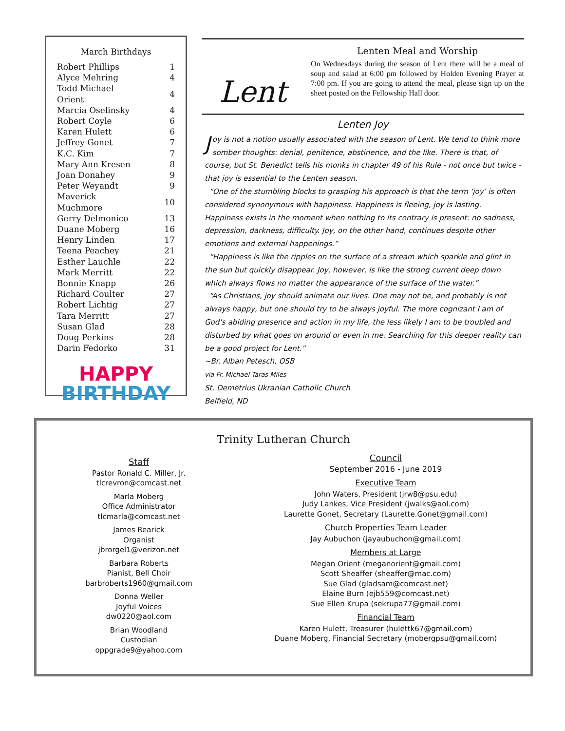March Birthdays
| Robert Phillips | 1 |
| Alyce Mehring | 4 |
| Todd Michael Orient | 4 |
| Marcia Oselinsky | 4 |
| Robert Coyle | 6 |
| Karen Hulett | 6 |
| Jeffrey Gonet | 7 |
| K.C. Kim | 7 |
| Mary Ann Kresen | 8 |
| Joan Donahey | 9 |
| Peter Weyandt | 9 |
| Maverick Muchmore | 10 |
| Gerry Delmonico | 13 |
| Duane Moberg | 16 |
| Henry Linden | 17 |
| Teena Peachey | 21 |
| Esther Lauchle | 22 |
| Mark Merritt | 22 |
| Bonnie Knapp | 26 |
| Richard Coulter | 27 |
| Robert Lichtig | 27 |
| Tara Merritt | 27 |
| Susan Glad | 28 |
| Doug Perkins | 28 |
| Darin Fedorko | 31 |
HAPPY
BIRTHDAY
Lent
Lenten Meal and Worship
On Wednesdays during the season of Lent there will be a meal of soup and salad at 6:00 pm followed by Holden Evening Prayer at 7:00 pm. If you are going to attend the meal, please sign up on the sheet posted on the Fellowship Hall door.
Lenten Joy
Joy is not a notion usually associated with the season of Lent. We tend to think more somber thoughts: denial, penitence, abstinence, and the like. There is that, of course, but St. Benedict tells his monks in chapter 49 of his Rule - not once but twice - that joy is essential to the Lenten season.
“One of the stumbling blocks to grasping his approach is that the term ‘joy’ is often considered synonymous with happiness. Happiness is fleeing, joy is lasting. Happiness exists in the moment when nothing to its contrary is present: no sadness, depression, darkness, difficulty. Joy, on the other hand, continues despite other emotions and external happenings.”
“Happiness is like the ripples on the surface of a stream which sparkle and glint in the sun but quickly disappear. Joy, however, is like the strong current deep down which always flows no matter the appearance of the surface of the water.”
“As Christians, joy should animate our lives. One may not be, and probably is not always happy, but one should try to be always joyful. The more cognizant I am of God’s abiding presence and action in my life, the less likely I am to be troubled and disturbed by what goes on around or even in me. Searching for this deeper reality can be a good project for Lent.”
~Br. Alban Petesch, OSB
via Fr. Michael Taras Miles
St. Demetrius Ukranian Catholic Church
Belfield, ND
Trinity Lutheran Church
Staff
Pastor Ronald C. Miller, Jr.
tlcrevron@comcast.net
Marla Moberg
Office Administrator
tlcmarla@comcast.net
James Rearick
Organist
jbrorgel1@verizon.net
Barbara Roberts
Pianist, Bell Choir
barbroberts1960@gmail.com
Donna Weller
Joyful Voices
dw0220@aol.com
Brian Woodland
Custodian
oppgrade9@yahoo.com
Council
September 2016 - June 2019
Executive Team
John Waters, President (jrw8@psu.edu)
Judy Lankes, Vice President (jwalks@aol.com)
Laurette Gonet, Secretary (Laurette.Gonet@gmail.com)
Church Properties Team Leader
Jay Aubuchon (jayaubuchon@gmail.com)
Members at Large
Megan Orient (meganorient@gmail.com)
Scott Sheaffer (sheaffer@mac.com)
Sue Glad (gladsam@comcast.net)
Elaine Burn (ejb559@comcast.net)
Sue Ellen Krupa (sekrupa77@gmail.com)
Financial Team
Karen Hulett, Treasurer (hulettk67@gmail.com)
Duane Moberg, Financial Secretary (mobergpsu@gmail.com)